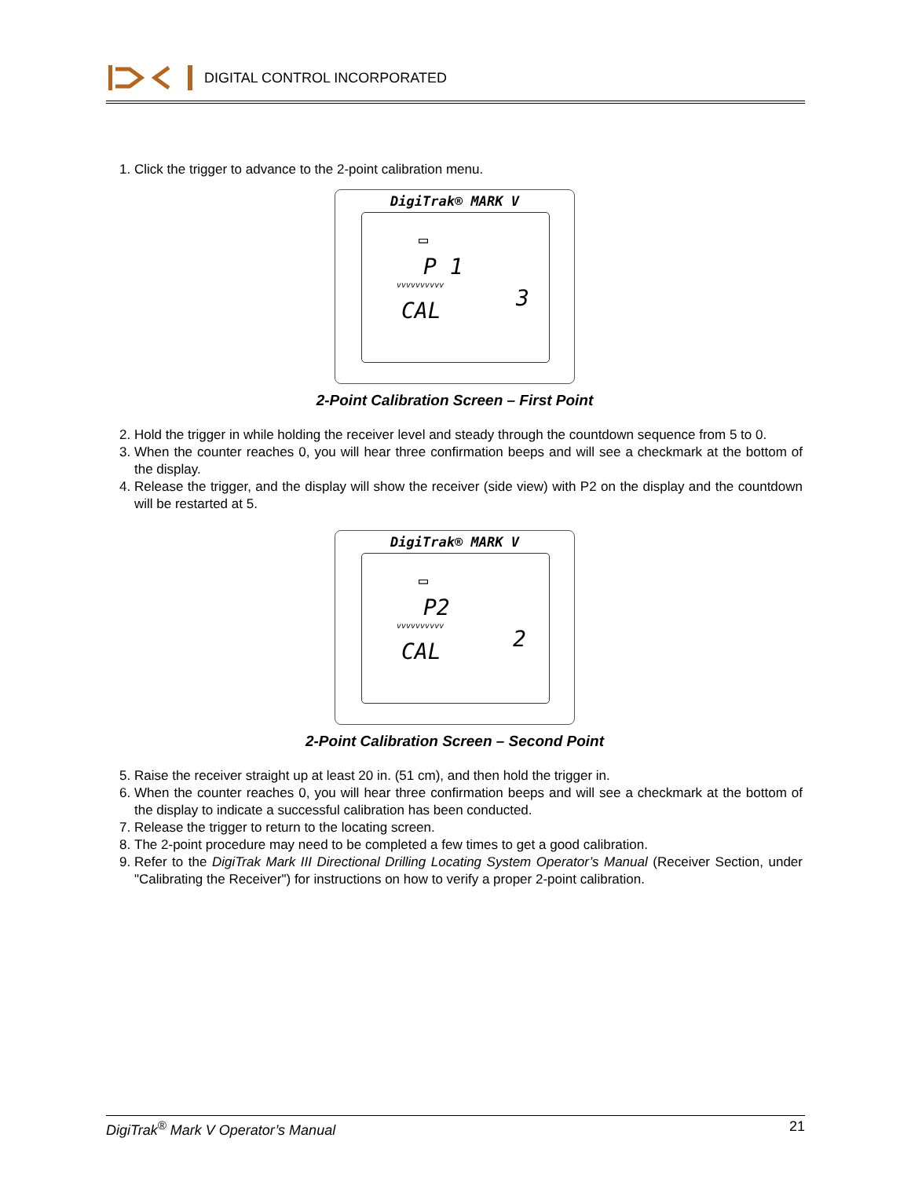DIGITAL CONTROL INCORPORATED
1. Click the trigger to advance to the 2-point calibration menu.
DigiTrak® MARK V
▭
P 1
vvvvvvvvvv
3
CAL
2-Point Calibration Screen – First Point
2. Hold the trigger in while holding the receiver level and steady through the countdown sequence from 5 to 0.
3. When the counter reaches 0, you will hear three confirmation beeps and will see a checkmark at the bottom of the display.
4. Release the trigger, and the display will show the receiver (side view) with P2 on the display and the countdown will be restarted at 5.
DigiTrak® MARK V
▭
P2
vvvvvvvvvv
2
CAL
2-Point Calibration Screen – Second Point
5. Raise the receiver straight up at least 20 in. (51 cm), and then hold the trigger in.
6. When the counter reaches 0, you will hear three confirmation beeps and will see a checkmark at the bottom of the display to indicate a successful calibration has been conducted.
7. Release the trigger to return to the locating screen.
8. The 2-point procedure may need to be completed a few times to get a good calibration.
9. Refer to the DigiTrak Mark III Directional Drilling Locating System Operator’s Manual (Receiver Section, under "Calibrating the Receiver") for instructions on how to verify a proper 2-point calibration.
DigiTrak<sup>®</sup> Mark V Operator’s Manual 21